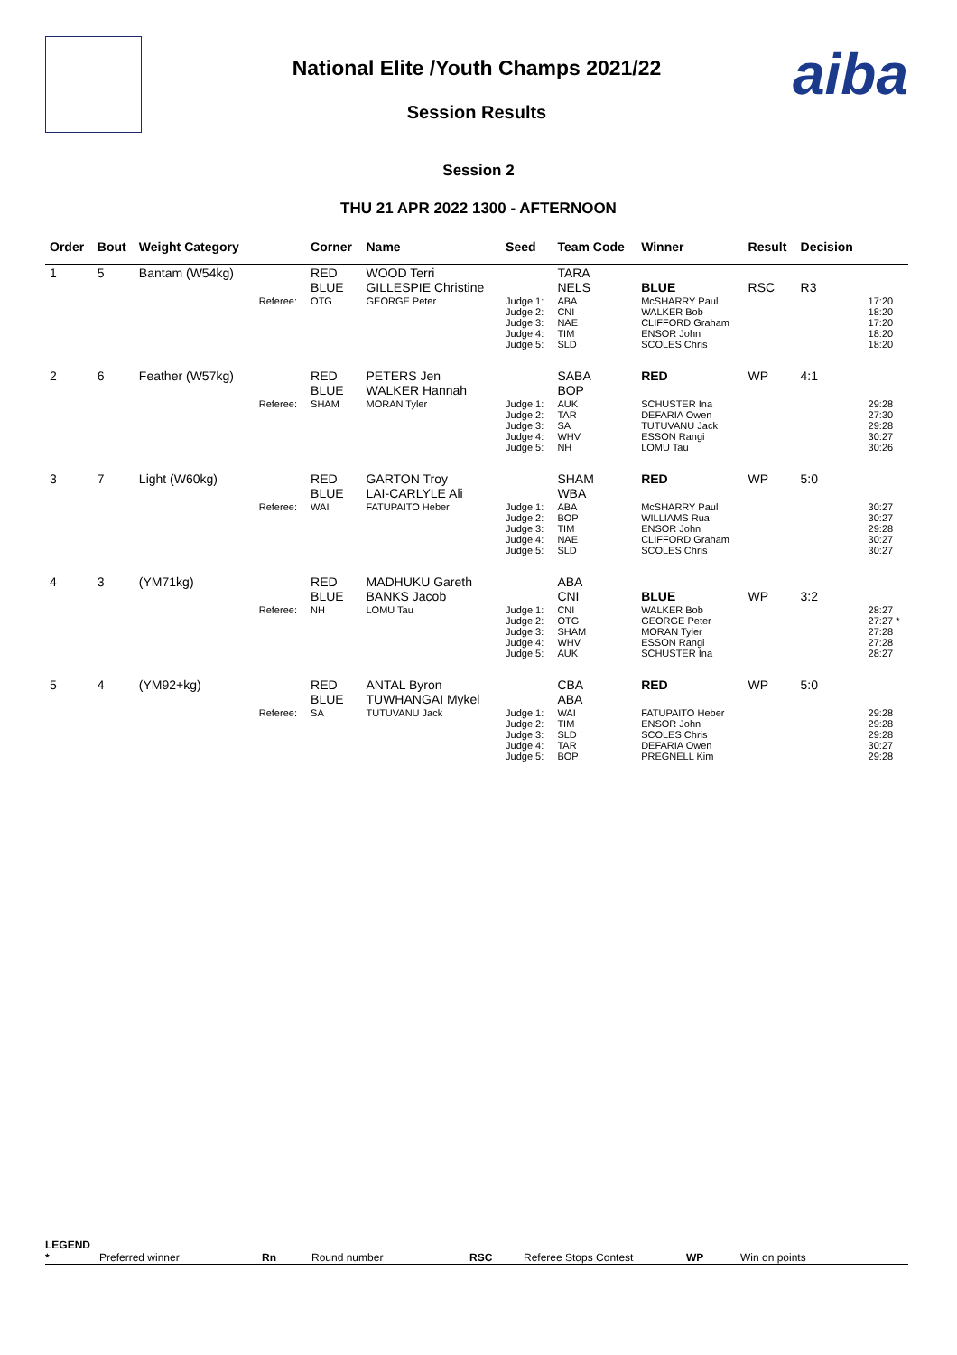aiba
National Elite /Youth Champs 2021/22
Session Results
Session 2
THU 21 APR 2022 1300 - AFTERNOON
| Order | Bout | Weight Category | | Corner | Name | Seed | Team Code | Winner | Result | Decision | |
| --- | --- | --- | --- | --- | --- | --- | --- | --- | --- | --- | --- |
| 1 | 5 | Bantam (W54kg) | | RED BLUE | WOOD Terri GILLESPIE Christine | | TARA NELS | BLUE | RSC | R3 | |
| | | | Referee: | OTG | GEORGE Peter | Judge 1: Judge 2: Judge 3: Judge 4: Judge 5: | ABA CNI NAE TIM SLD | McSHARRY Paul WALKER Bob CLIFFORD Graham ENSOR John SCOLES Chris | | | 17:20 18:20 17:20 18:20 18:20 |
| 2 | 6 | Feather (W57kg) | | RED BLUE | PETERS Jen WALKER Hannah | | SABA BOP | RED | WP | 4:1 | |
| | | | Referee: | SHAM | MORAN Tyler | Judge 1: Judge 2: Judge 3: Judge 4: Judge 5: | AUK TAR SA WHV NH | SCHUSTER Ina DEFARIA Owen TUTUVANU Jack ESSON Rangi LOMU Tau | | | 29:28 27:30 29:28 30:27 30:26 |
| 3 | 7 | Light (W60kg) | | RED BLUE | GARTON Troy LAI-CARLYLE Ali | | SHAM WBA | RED | WP | 5:0 | |
| | | | Referee: | WAI | FATUPAITO Heber | Judge 1: Judge 2: Judge 3: Judge 4: Judge 5: | ABA BOP TIM NAE SLD | McSHARRY Paul WILLIAMS Rua ENSOR John CLIFFORD Graham SCOLES Chris | | | 30:27 30:27 29:28 30:27 30:27 |
| 4 | 3 | (YM71kg) | | RED BLUE | MADHUKU Gareth BANKS Jacob | | ABA CNI | BLUE | WP | 3:2 | |
| | | | Referee: | NH | LOMU Tau | Judge 1: Judge 2: Judge 3: Judge 4: Judge 5: | CNI OTG SHAM WHV AUK | WALKER Bob GEORGE Peter MORAN Tyler ESSON Rangi SCHUSTER Ina | | | 28:27 27:27 * 27:28 27:28 28:27 |
| 5 | 4 | (YM92+kg) | | RED BLUE | ANTAL Byron TUWHANGAI Mykel | | CBA ABA | RED | WP | 5:0 | |
| | | | Referee: | SA | TUTUVANU Jack | Judge 1: Judge 2: Judge 3: Judge 4: Judge 5: | WAI TIM SLD TAR BOP | FATUPAITO Heber ENSOR John SCOLES Chris DEFARIA Owen PREGNELL Kim | | | 29:28 29:28 29:28 30:27 29:28 |
LEGEND
* Preferred winner Rn Round number RSC Referee Stops Contest WP Win on points